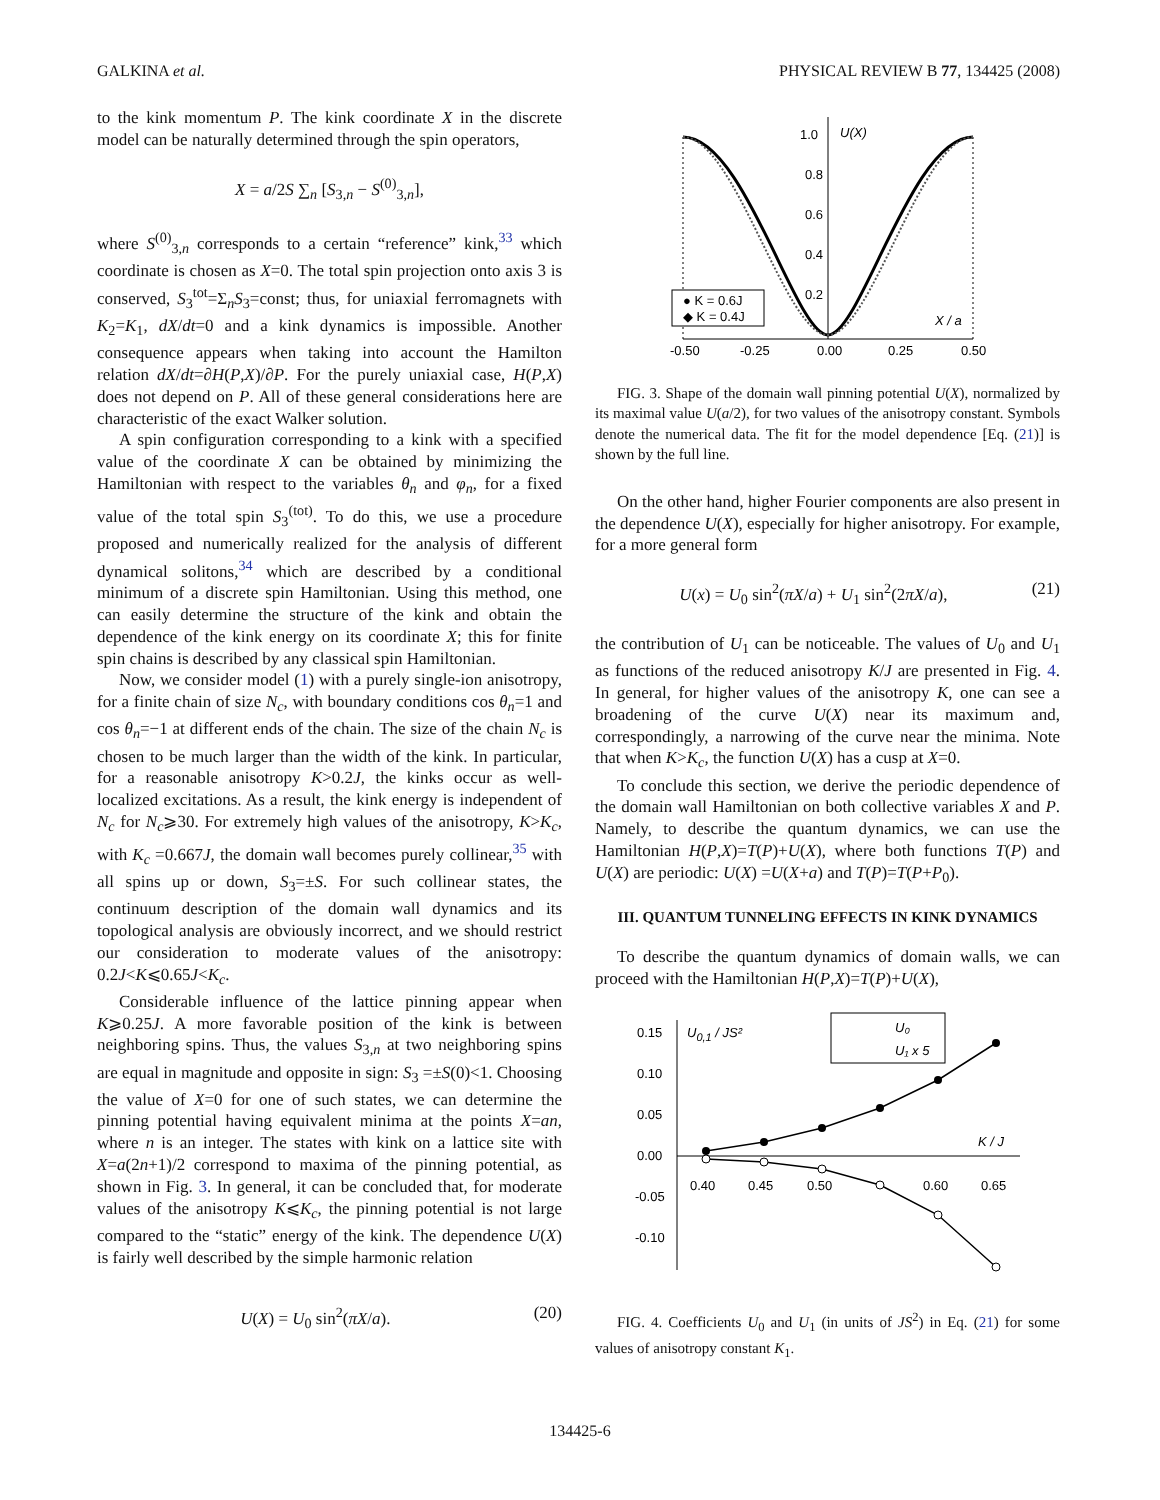GALKINA et al. PHYSICAL REVIEW B 77, 134425 (2008)
to the kink momentum P. The kink coordinate X in the discrete model can be naturally determined through the spin operators,
X = a/2S ∑<sub>n</sub> [S<sub>3,n</sub> − S<sup>(0)</sup><sub>3,n</sub>],
where S<sup>(0)</sup><sub>3,n</sub> corresponds to a certain “reference” kink,<sup>33</sup> which coordinate is chosen as X=0. The total spin projection onto axis 3 is conserved, S<sub>3</sub><sup>tot</sup>=Σ<sub>n</sub>S<sub>3</sub>=const; thus, for uniaxial ferromagnets with K<sub>2</sub>=K<sub>1</sub>, dX/dt=0 and a kink dynamics is impossible. Another consequence appears when taking into account the Hamilton relation dX/dt=∂H(P,X)/∂P. For the purely uniaxial case, H(P,X) does not depend on P. All of these general considerations here are characteristic of the exact Walker solution.
A spin configuration corresponding to a kink with a specified value of the coordinate X can be obtained by minimizing the Hamiltonian with respect to the variables θ<sub>n</sub> and φ<sub>n</sub>, for a fixed value of the total spin S<sub>3</sub><sup>(tot)</sup>. To do this, we use a procedure proposed and numerically realized for the analysis of different dynamical solitons,<sup>34</sup> which are described by a conditional minimum of a discrete spin Hamiltonian. Using this method, one can easily determine the structure of the kink and obtain the dependence of the kink energy on its coordinate X; this for finite spin chains is described by any classical spin Hamiltonian.
Now, we consider model (1) with a purely single-ion anisotropy, for a finite chain of size N<sub>c</sub>, with boundary conditions cos θ<sub>n</sub>=1 and cos θ<sub>n</sub>=−1 at different ends of the chain. The size of the chain N<sub>c</sub> is chosen to be much larger than the width of the kink. In particular, for a reasonable anisotropy K>0.2J, the kinks occur as well-localized excitations. As a result, the kink energy is independent of N<sub>c</sub> for N<sub>c</sub>⩾30. For extremely high values of the anisotropy, K>K<sub>c</sub>, with K<sub>c</sub> =0.667J, the domain wall becomes purely collinear,<sup>35</sup> with all spins up or down, S<sub>3</sub>=±S. For such collinear states, the continuum description of the domain wall dynamics and its topological analysis are obviously incorrect, and we should restrict our consideration to moderate values of the anisotropy: 0.2J<K⩽0.65J<K<sub>c</sub>.
Considerable influence of the lattice pinning appear when K⩾0.25J. A more favorable position of the kink is between neighboring spins. Thus, the values S<sub>3,n</sub> at two neighboring spins are equal in magnitude and opposite in sign: S<sub>3</sub> =±S(0)<1. Choosing the value of X=0 for one of such states, we can determine the pinning potential having equivalent minima at the points X=an, where n is an integer. The states with kink on a lattice site with X=a(2n+1)/2 correspond to maxima of the pinning potential, as shown in Fig. 3. In general, it can be concluded that, for moderate values of the anisotropy K⩽K<sub>c</sub>, the pinning potential is not large compared to the “static” energy of the kink. The dependence U(X) is fairly well described by the simple harmonic relation
U(X) = U<sub>0</sub> sin<sup>2</sup>(πX/a). (20)
1.0
0.8
0.6
0.4
0.2
U(X)
X / a
-0.50
-0.25
0.00
0.25
0.50
● K = 0.6J
◆ K = 0.4J
FIG. 3. Shape of the domain wall pinning potential U(X), normalized by its maximal value U(a/2), for two values of the anisotropy constant. Symbols denote the numerical data. The fit for the model dependence [Eq. (21)] is shown by the full line.
On the other hand, higher Fourier components are also present in the dependence U(X), especially for higher anisotropy. For example, for a more general form
U(x) = U<sub>0</sub> sin<sup>2</sup>(πX/a) + U<sub>1</sub> sin<sup>2</sup>(2πX/a), (21)
the contribution of U<sub>1</sub> can be noticeable. The values of U<sub>0</sub> and U<sub>1</sub> as functions of the reduced anisotropy K/J are presented in Fig. 4. In general, for higher values of the anisotropy K, one can see a broadening of the curve U(X) near its maximum and, correspondingly, a narrowing of the curve near the minima. Note that when K>K<sub>c</sub>, the function U(X) has a cusp at X=0.
To conclude this section, we derive the periodic dependence of the domain wall Hamiltonian on both collective variables X and P. Namely, to describe the quantum dynamics, we can use the Hamiltonian H(P,X)=T(P)+U(X), where both functions T(P) and U(X) are periodic: U(X) =U(X+a) and T(P)=T(P+P<sub>0</sub>).
III. QUANTUM TUNNELING EFFECTS IN KINK DYNAMICS
To describe the quantum dynamics of domain walls, we can proceed with the Hamiltonian H(P,X)=T(P)+U(X),
0.15
0.10
0.05
0.00
-0.05
-0.10
U0,1 / JS²
0.40
0.45
0.50
0.60
0.65
K / J
U₀
U₁ x 5
FIG. 4. Coefficients U<sub>0</sub> and U<sub>1</sub> (in units of JS<sup>2</sup>) in Eq. (21) for some values of anisotropy constant K<sub>1</sub>.
134425-6